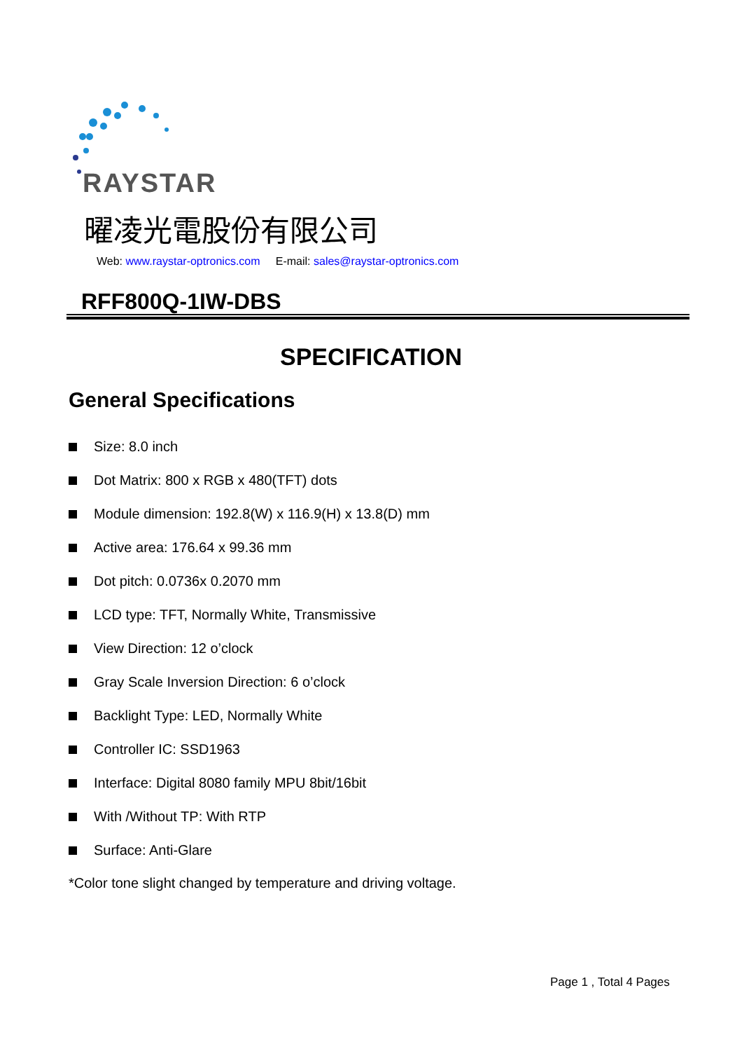RAYSTAR
曜凌光電股份有限公司
Web: www.raystar-optronics.com E-mail: sales@raystar-optronics.com
RFF800Q-1IW-DBS
SPECIFICATION
General Specifications
Size: 8.0 inch
Dot Matrix: 800 x RGB x 480(TFT) dots
Module dimension: 192.8(W) x 116.9(H) x 13.8(D) mm
Active area: 176.64 x 99.36 mm
Dot pitch: 0.0736x 0.2070 mm
LCD type: TFT, Normally White, Transmissive
View Direction: 12 o’clock
Gray Scale Inversion Direction: 6 o’clock
Backlight Type: LED, Normally White
Controller IC: SSD1963
Interface: Digital 8080 family MPU 8bit/16bit
With /Without TP: With RTP
Surface: Anti-Glare
*Color tone slight changed by temperature and driving voltage.
Page 1 , Total 4 Pages